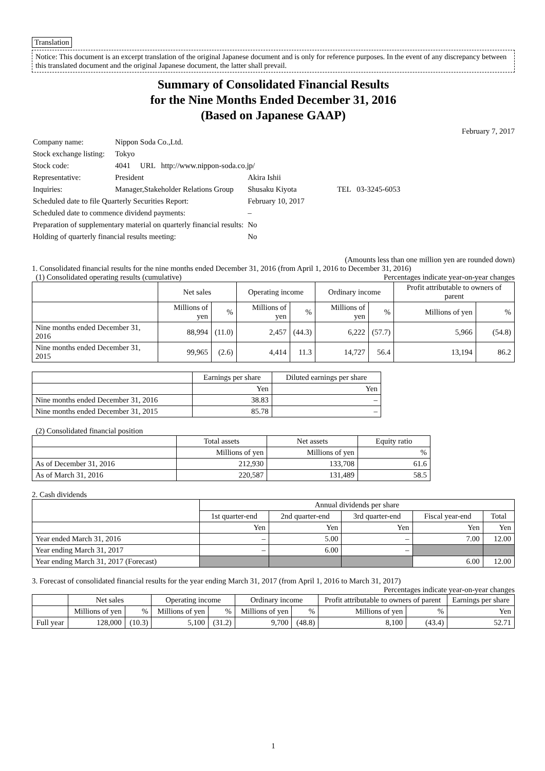Translation
Notice: This document is an excerpt translation of the original Japanese document and is only for reference purposes. In the event of any discrepancy between this translated document and the original Japanese document, the latter shall prevail.
Summary of Consolidated Financial Results
for the Nine Months Ended December 31, 2016
(Based on Japanese GAAP)
February 7, 2017
| Company name: | Nippon Soda Co.,Ltd. | |
| Stock exchange listing: | Tokyo | |
| Stock code: | 4041 URL http://www.nippon-soda.co.jp/ | |
| Representative: | President | Akira Ishii |
| Inquiries: | Manager,Stakeholder Relations Group | Shusaku Kiyota TEL 03-3245-6053 |
| Scheduled date to file Quarterly Securities Report: | | February 10, 2017 |
| Scheduled date to commence dividend payments: | | – |
| Preparation of supplementary material on quarterly financial results: | | No |
| Holding of quarterly financial results meeting: | | No |
(Amounts less than one million yen are rounded down)
1. Consolidated financial results for the nine months ended December 31, 2016 (from April 1, 2016 to December 31, 2016)
(1) Consolidated operating results (cumulative) Percentages indicate year-on-year changes
| | Net sales | | Operating income | | Ordinary income | | Profit attributable to owners of parent | |
| --- | --- | --- | --- | --- | --- | --- | --- | --- |
| | Millions of yen | % | Millions of yen | % | Millions of yen | % | Millions of yen | % |
| Nine months ended December 31, 2016 | 88,994 | (11.0) | 2,457 | (44.3) | 6,222 | (57.7) | 5,966 | (54.8) |
| Nine months ended December 31, 2015 | 99,965 | (2.6) | 4,414 | 11.3 | 14,727 | 56.4 | 13,194 | 86.2 |
| | Earnings per share | Diluted earnings per share |
| --- | --- | --- |
| | Yen | Yen |
| Nine months ended December 31, 2016 | 38.83 | – |
| Nine months ended December 31, 2015 | 85.78 | – |
(2) Consolidated financial position
| | Total assets | Net assets | Equity ratio |
| --- | --- | --- | --- |
| | Millions of yen | Millions of yen | % |
| As of December 31, 2016 | 212,930 | 133,708 | 61.6 |
| As of March 31, 2016 | 220,587 | 131,489 | 58.5 |
2. Cash dividends
| | Annual dividends per share | | | | |
| --- | --- | --- | --- | --- | --- |
| | 1st quarter-end | 2nd quarter-end | 3rd quarter-end | Fiscal year-end | Total |
| | Yen | Yen | Yen | Yen | Yen |
| Year ended March 31, 2016 | – | 5.00 | – | 7.00 | 12.00 |
| Year ending March 31, 2017 | – | 6.00 | – | | |
| Year ending March 31, 2017 (Forecast) | | | | 6.00 | 12.00 |
3. Forecast of consolidated financial results for the year ending March 31, 2017 (from April 1, 2016 to March 31, 2017)
Percentages indicate year-on-year changes
| | Net sales | | Operating income | | Ordinary income | | Profit attributable to owners of parent | | Earnings per share |
| --- | --- | --- | --- | --- | --- | --- | --- | --- | --- |
| | Millions of yen | % | Millions of yen | % | Millions of yen | % | Millions of yen | % | Yen |
| Full year | 128,000 | (10.3) | 5,100 | (31.2) | 9,700 | (48.8) | 8,100 | (43.4) | 52.71 |
1